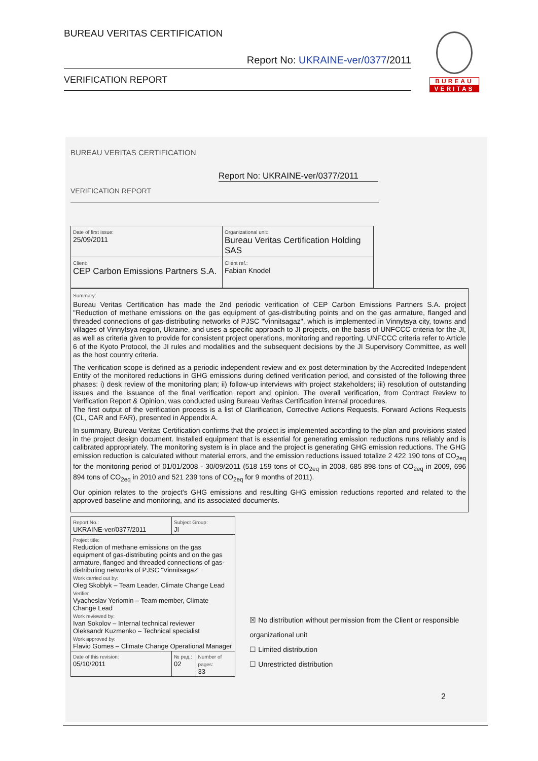BUREAU VERITAS CERTIFICATION
Report No: UKRAINE-ver/0377/2011
VERIFICATION REPORT
BUREAU
VERITAS
BUREAU VERITAS CERTIFICATION
Report No: UKRAINE-ver/0377/2011
VERIFICATION REPORT
| Date of first issue: 25/09/2011 | Organizational unit: Bureau Veritas Certification Holding SAS |
| Client: CEP Carbon Emissions Partners S.A. | Client ref.: Fabian Knodel |
Summary:
Bureau Veritas Certification has made the 2nd periodic verification of CEP Carbon Emissions Partners S.A. project "Reduction of methane emissions on the gas equipment of gas-distributing points and on the gas armature, flanged and threaded connections of gas-distributing networks of PJSC "Vinnitsagaz", which is implemented in Vinnytsya city, towns and villages of Vinnytsya region, Ukraine, and uses a specific approach to JI projects, on the basis of UNFCCC criteria for the JI, as well as criteria given to provide for consistent project operations, monitoring and reporting. UNFCCC criteria refer to Article 6 of the Kyoto Protocol, the JI rules and modalities and the subsequent decisions by the JI Supervisory Committee, as well as the host country criteria.
The verification scope is defined as a periodic independent review and ex post determination by the Accredited Independent Entity of the monitored reductions in GHG emissions during defined verification period, and consisted of the following three phases: i) desk review of the monitoring plan; ii) follow-up interviews with project stakeholders; iii) resolution of outstanding issues and the issuance of the final verification report and opinion. The overall verification, from Contract Review to Verification Report & Opinion, was conducted using Bureau Veritas Certification internal procedures.
The first output of the verification process is a list of Clarification, Corrective Actions Requests, Forward Actions Requests (CL, CAR and FAR), presented in Appendix A.
In summary, Bureau Veritas Certification confirms that the project is implemented according to the plan and provisions stated in the project design document. Installed equipment that is essential for generating emission reductions runs reliably and is calibrated appropriately. The monitoring system is in place and the project is generating GHG emission reductions. The GHG emission reduction is calculated without material errors, and the emission reductions issued totalize 2 422 190 tons of CO<sub>2eq</sub> for the monitoring period of 01/01/2008 - 30/09/2011 (518 159 tons of CO<sub>2eq</sub> in 2008, 685 898 tons of CO<sub>2eq</sub> in 2009, 696 894 tons of CO<sub>2eq</sub> in 2010 and 521 239 tons of CO<sub>2eq</sub> for 9 months of 2011).
Our opinion relates to the project's GHG emissions and resulting GHG emission reductions reported and related to the approved baseline and monitoring, and its associated documents.
| Report No.: UKRAINE-ver/0377/2011 | Subject Group: JI | |
| Project title: Reduction of methane emissions on the gas equipment of gas-distributing points and on the gas armature, flanged and threaded connections of gas-distributing networks of PJSC "Vinnitsagaz" Work carried out by: Oleg Skoblyk – Team Leader, Climate Change Lead Verifier Vyacheslav Yeriomin – Team member, Climate Change Lead Work reviewed by: Ivan Sokolov – Internal technical reviewer Oleksandr Kuzmenko – Technical specialist Work approved by: Flavio Gomes – Climate Change Operational Manager | | |
| Date of this revision: 05/10/2011 | № ред.: 02 | Number of pages: 33 |
☒ No distribution without permission from the Client or responsible organizational unit
☐ Limited distribution
☐ Unrestricted distribution
2